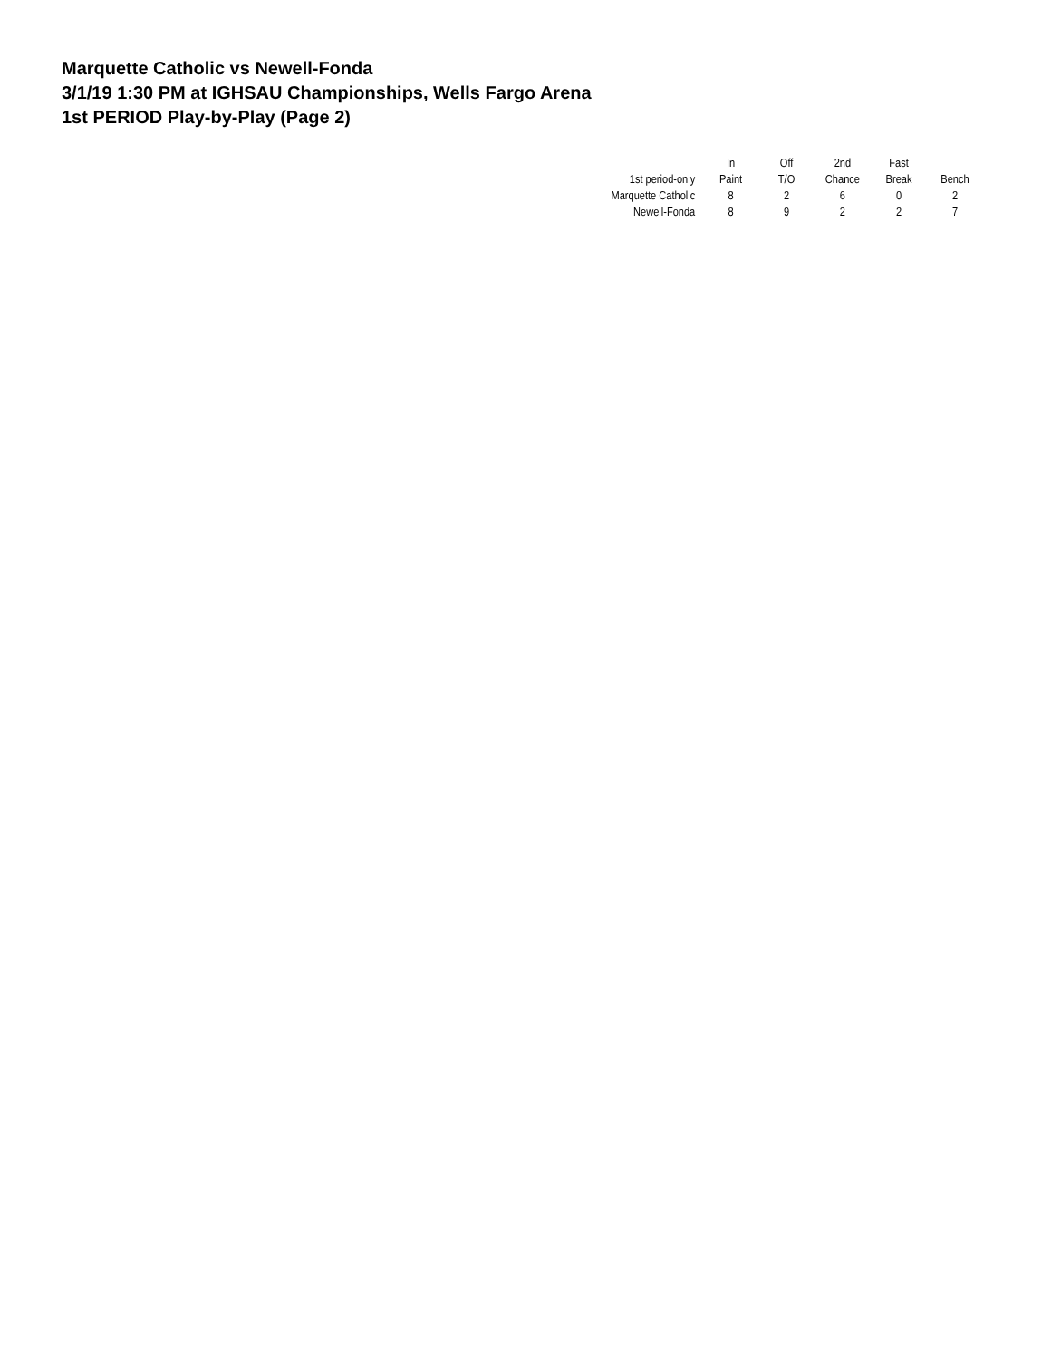Marquette Catholic vs Newell-Fonda
3/1/19 1:30 PM at IGHSAU Championships, Wells Fargo Arena
1st PERIOD Play-by-Play (Page 2)
| | In | Off | 2nd | Fast | |
| --- | --- | --- | --- | --- | --- |
| 1st period-only | Paint | T/O | Chance | Break | Bench |
| Marquette Catholic | 8 | 2 | 6 | 0 | 2 |
| Newell-Fonda | 8 | 9 | 2 | 2 | 7 |